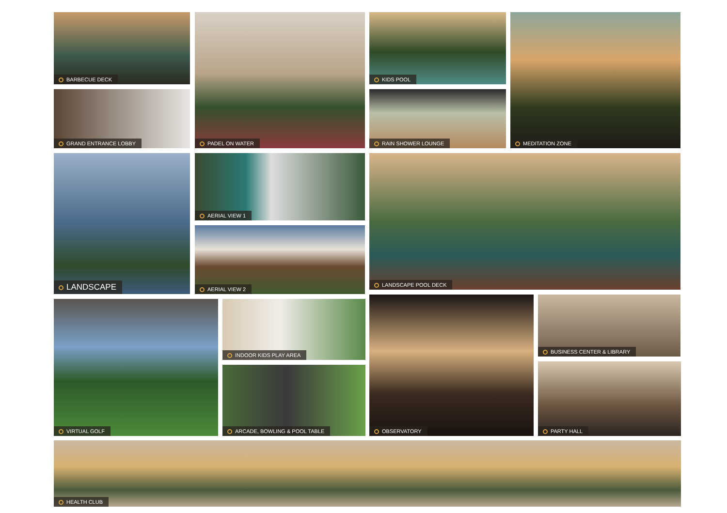BARBECUE DECK
GRAND ENTRANCE LOBBY
PADEL ON WATER KIDS POOL
RAIN SHOWER LOUNGE
MEDITATION ZONE
LANDSCAPE AERIAL VIEW 1
AERIAL VIEW 2
LANDSCAPE POOL DECK
VIRTUAL GOLF INDOOR KIDS PLAY AREA
ARCADE, BOWLING & POOL TABLE
OBSERVATORY BUSINESS CENTER & LIBRARY
PARTY HALL
HEALTH CLUB